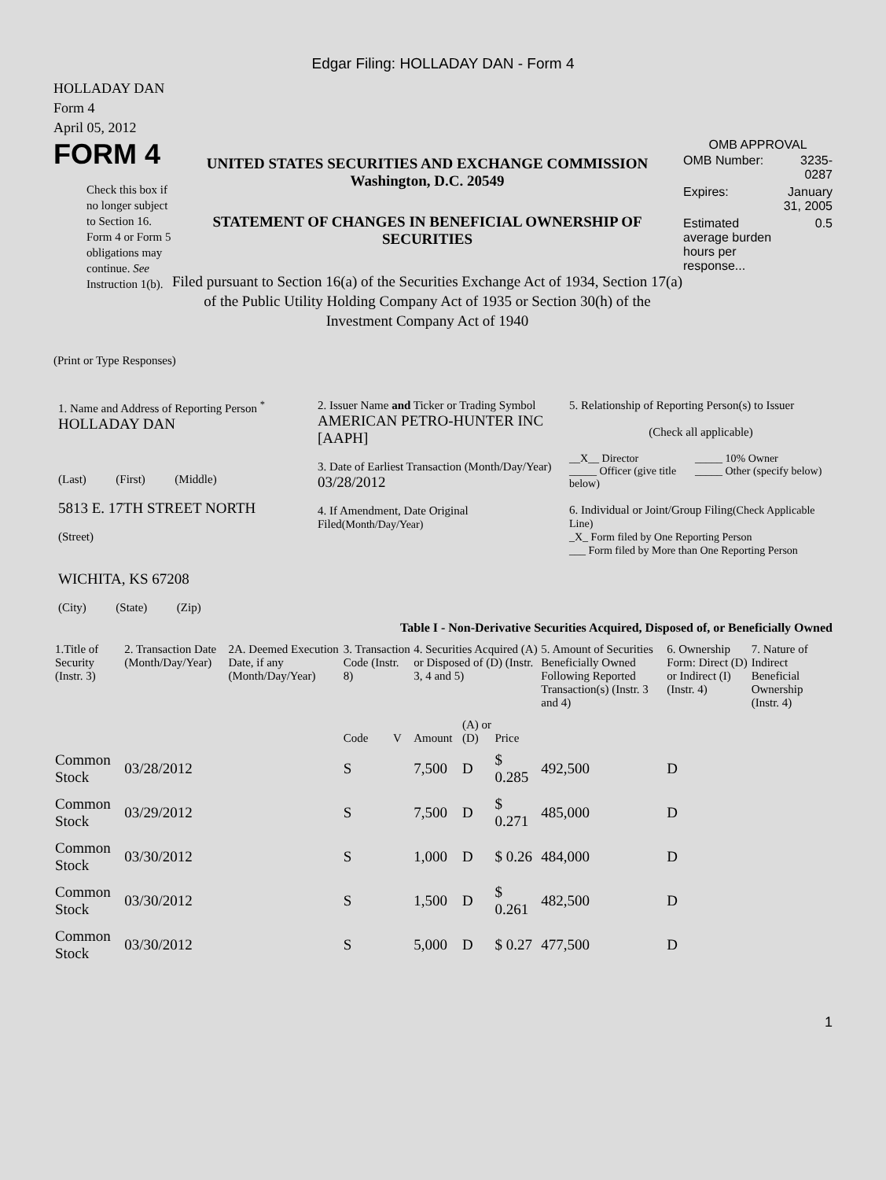Edgar Filing: HOLLADAY DAN - Form 4
HOLLADAY DAN
Form 4
April 05, 2012
FORM 4
Check this box if no longer subject to Section 16. Form 4 or Form 5 obligations may continue. See Instruction 1(b).
UNITED STATES SECURITIES AND EXCHANGE COMMISSION
Washington, D.C. 20549
STATEMENT OF CHANGES IN BENEFICIAL OWNERSHIP OF SECURITIES
Filed pursuant to Section 16(a) of the Securities Exchange Act of 1934, Section 17(a) of the Public Utility Holding Company Act of 1935 or Section 30(h) of the Investment Company Act of 1940
OMB APPROVAL
| OMB Number: | 3235-0287 |
| Expires: | January 31, 2005 |
| Estimated average burden hours per response... | 0.5 |
(Print or Type Responses)
1. Name and Address of Reporting Person <sup>*</sup>
HOLLADAY DAN
(Last) (First) (Middle)
5813 E. 17TH STREET NORTH
(Street)
WICHITA, KS 67208
(City) (State) (Zip)
2. Issuer Name and Ticker or Trading Symbol
AMERICAN PETRO-HUNTER INC [AAPH]
3. Date of Earliest Transaction (Month/Day/Year)
03/28/2012
4. If Amendment, Date Original Filed(Month/Day/Year)
5. Relationship of Reporting Person(s) to Issuer
(Check all applicable)
__X__ Director
_____ Officer (give title below)
_____ 10% Owner
_____ Other (specify below)
6. Individual or Joint/Group Filing(Check Applicable Line)
_X_ Form filed by One Reporting Person
___ Form filed by More than One Reporting Person
Table I - Non-Derivative Securities Acquired, Disposed of, or Beneficially Owned
| 1.Title of Security (Instr. 3) | 2. Transaction Date (Month/Day/Year) | 2A. Deemed Execution Date, if any (Month/Day/Year) | 3. Transaction Code (Instr. 8) | | 4. Securities Acquired (A) or Disposed of (D) (Instr. 3, 4 and 5) | | | 5. Amount of Securities Beneficially Owned Following Reported Transaction(s) (Instr. 3 and 4) | 6. Ownership Form: Direct (D) or Indirect (I) (Instr. 4) | 7. Nature of Indirect Beneficial Ownership (Instr. 4) |
| --- | --- | --- | --- | --- | --- | --- | --- | --- | --- | --- |
| | | | Code | V | Amount | (A) or (D) | Price | | | |
| Common Stock | 03/28/2012 | | S | | 7,500 | D | $ 0.285 | 492,500 | D | |
| Common Stock | 03/29/2012 | | S | | 7,500 | D | $ 0.271 | 485,000 | D | |
| Common Stock | 03/30/2012 | | S | | 1,000 | D | $ 0.26 | 484,000 | D | |
| Common Stock | 03/30/2012 | | S | | 1,500 | D | $ 0.261 | 482,500 | D | |
| Common Stock | 03/30/2012 | | S | | 5,000 | D | $ 0.27 | 477,500 | D | |
1